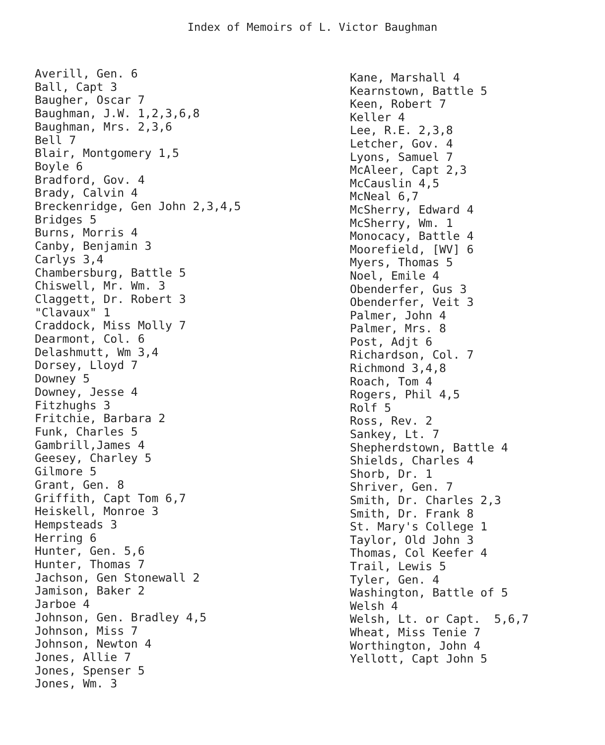Index of Memoirs of L. Victor Baughman
Averill, Gen. 6
Ball, Capt 3
Baugher, Oscar 7
Baughman, J.W. 1,2,3,6,8
Baughman, Mrs. 2,3,6
Bell 7
Blair, Montgomery 1,5
Boyle 6
Bradford, Gov. 4
Brady, Calvin 4
Breckenridge, Gen John 2,3,4,5
Bridges 5
Burns, Morris 4
Canby, Benjamin 3
Carlys 3,4
Chambersburg, Battle 5
Chiswell, Mr. Wm. 3
Claggett, Dr. Robert 3
"Clavaux" 1
Craddock, Miss Molly 7
Dearmont, Col. 6
Delashmutt, Wm 3,4
Dorsey, Lloyd 7
Downey 5
Downey, Jesse 4
Fitzhughs 3
Fritchie, Barbara 2
Funk, Charles 5
Gambrill,James 4
Geesey, Charley 5
Gilmore 5
Grant, Gen. 8
Griffith, Capt Tom 6,7
Heiskell, Monroe 3
Hempsteads 3
Herring 6
Hunter, Gen. 5,6
Hunter, Thomas 7
Jachson, Gen Stonewall 2
Jamison, Baker 2
Jarboe 4
Johnson, Gen. Bradley 4,5
Johnson, Miss 7
Johnson, Newton 4
Jones, Allie 7
Jones, Spenser 5
Jones, Wm. 3
Kane, Marshall 4
Kearnstown, Battle 5
Keen, Robert 7
Keller 4
Lee, R.E. 2,3,8
Letcher, Gov. 4
Lyons, Samuel 7
McAleer, Capt 2,3
McCauslin 4,5
McNeal 6,7
McSherry, Edward 4
McSherry, Wm. 1
Monocacy, Battle 4
Moorefield, [WV] 6
Myers, Thomas 5
Noel, Emile 4
Obenderfer, Gus 3
Obenderfer, Veit 3
Palmer, John 4
Palmer, Mrs. 8
Post, Adjt 6
Richardson, Col. 7
Richmond 3,4,8
Roach, Tom 4
Rogers, Phil 4,5
Rolf 5
Ross, Rev. 2
Sankey, Lt. 7
Shepherdstown, Battle 4
Shields, Charles 4
Shorb, Dr. 1
Shriver, Gen. 7
Smith, Dr. Charles 2,3
Smith, Dr. Frank 8
St. Mary's College 1
Taylor, Old John 3
Thomas, Col Keefer 4
Trail, Lewis 5
Tyler, Gen. 4
Washington, Battle of 5
Welsh 4
Welsh, Lt. or Capt. 5,6,7
Wheat, Miss Tenie 7
Worthington, John 4
Yellott, Capt John 5